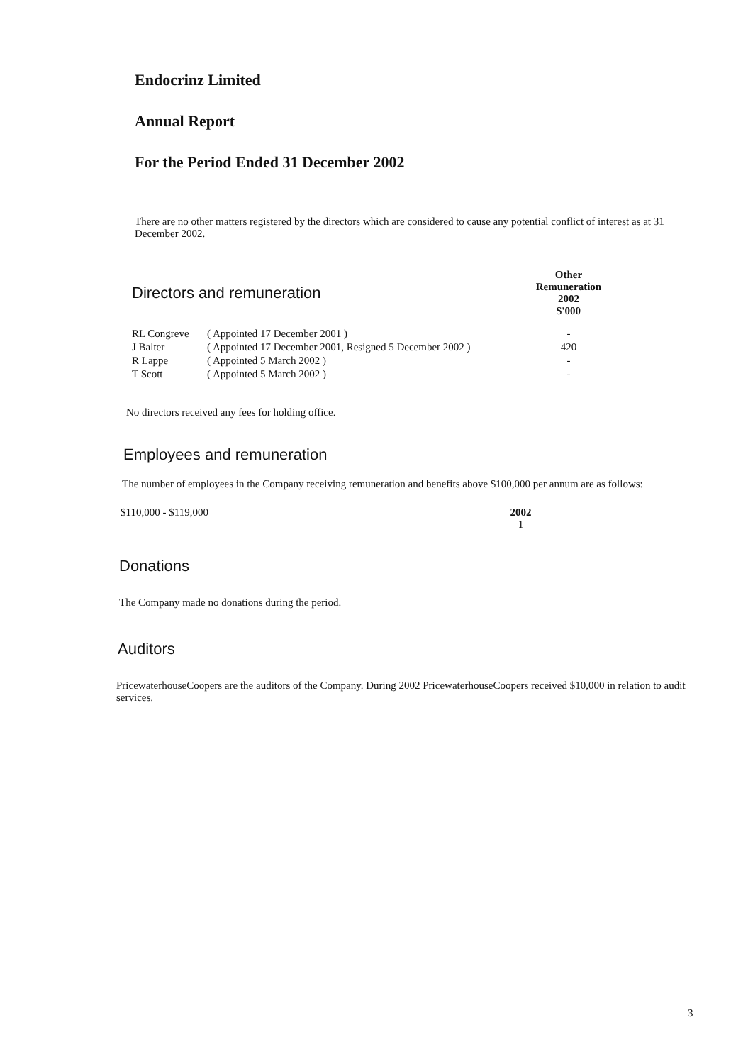Endocrinz Limited
Annual Report
For the Period Ended 31 December 2002
There are no other matters registered by the directors which are considered to cause any potential conflict of interest as at 31 December 2002.
| Directors and remuneration | | Other Remuneration 2002 $'000 |
| RL Congreve | ( Appointed 17 December 2001 ) | - |
| J Balter | ( Appointed 17 December 2001, Resigned 5 December 2002 ) | 420 |
| R Lappe | ( Appointed 5 March 2002 ) | - |
| T Scott | ( Appointed 5 March 2002 ) | - |
No directors received any fees for holding office.
Employees and remuneration
The number of employees in the Company receiving remuneration and benefits above $100,000 per annum are as follows:
| $110,000 - $119,000 | 2002 1 |
Donations
The Company made no donations during the period.
Auditors
PricewaterhouseCoopers are the auditors of the Company. During 2002 PricewaterhouseCoopers received $10,000 in relation to audit services.
3